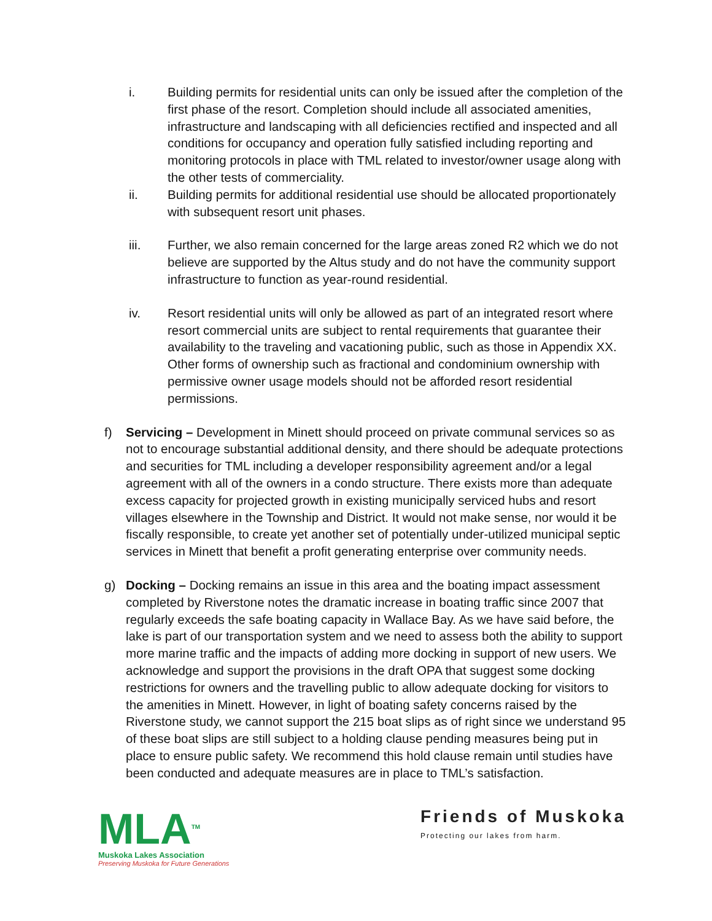i. Building permits for residential units can only be issued after the completion of the first phase of the resort. Completion should include all associated amenities, infrastructure and landscaping with all deficiencies rectified and inspected and all conditions for occupancy and operation fully satisfied including reporting and monitoring protocols in place with TML related to investor/owner usage along with the other tests of commerciality.
ii. Building permits for additional residential use should be allocated proportionately with subsequent resort unit phases.
iii. Further, we also remain concerned for the large areas zoned R2 which we do not believe are supported by the Altus study and do not have the community support infrastructure to function as year-round residential.
iv. Resort residential units will only be allowed as part of an integrated resort where resort commercial units are subject to rental requirements that guarantee their availability to the traveling and vacationing public, such as those in Appendix XX. Other forms of ownership such as fractional and condominium ownership with permissive owner usage models should not be afforded resort residential permissions.
f) Servicing – Development in Minett should proceed on private communal services so as not to encourage substantial additional density, and there should be adequate protections and securities for TML including a developer responsibility agreement and/or a legal agreement with all of the owners in a condo structure. There exists more than adequate excess capacity for projected growth in existing municipally serviced hubs and resort villages elsewhere in the Township and District. It would not make sense, nor would it be fiscally responsible, to create yet another set of potentially under-utilized municipal septic services in Minett that benefit a profit generating enterprise over community needs.
g) Docking – Docking remains an issue in this area and the boating impact assessment completed by Riverstone notes the dramatic increase in boating traffic since 2007 that regularly exceeds the safe boating capacity in Wallace Bay. As we have said before, the lake is part of our transportation system and we need to assess both the ability to support more marine traffic and the impacts of adding more docking in support of new users. We acknowledge and support the provisions in the draft OPA that suggest some docking restrictions for owners and the travelling public to allow adequate docking for visitors to the amenities in Minett. However, in light of boating safety concerns raised by the Riverstone study, we cannot support the 215 boat slips as of right since we understand 95 of these boat slips are still subject to a holding clause pending measures being put in place to ensure public safety. We recommend this hold clause remain until studies have been conducted and adequate measures are in place to TML’s satisfaction.
MLA<sup>TM</sup>
Muskoka Lakes Association
Preserving Muskoka for Future Generations
Friends of Muskoka
Protecting our lakes from harm.